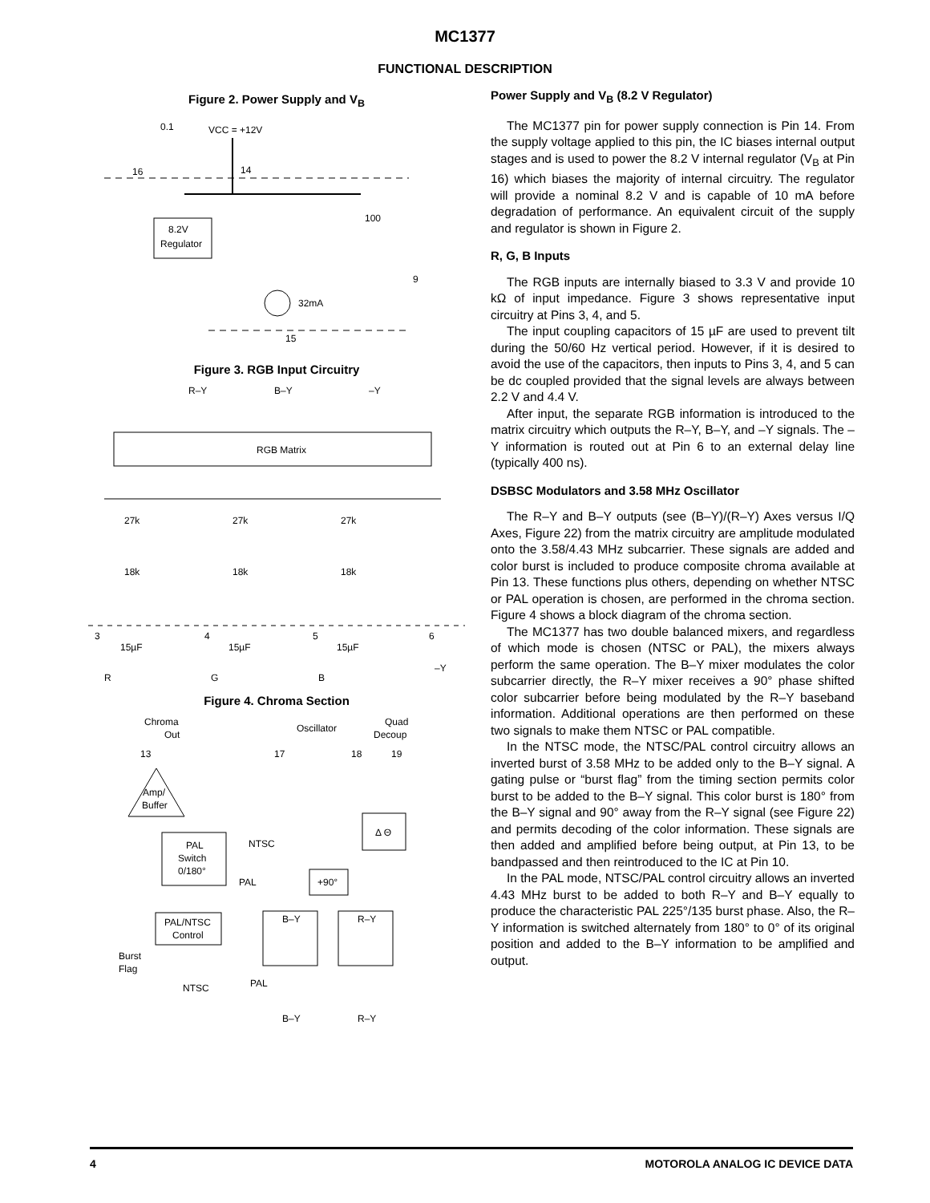MC1377
FUNCTIONAL DESCRIPTION
Figure 2. Power Supply and V<sub>B</sub>
8.2V
Regulator
0.1
VCC = +12V
16
14
100
9
32mA
15
Figure 3. RGB Input Circuitry
RGB Matrix
R–Y
B–Y
–Y
27k
27k
27k
18k
18k
18k
3
4
5
6
15µF
15µF
15µF
R
G
B
–Y
Figure 4. Chroma Section
Chroma
Out
Oscillator
Quad
Decoup
13
17
18
19
Amp/
Buffer
PAL
Switch
0/180°
NTSC
PAL
Δ Θ
+90°
B–Y
R–Y
PAL/NTSC
Control
Burst
Flag
NTSC
PAL
B–Y
R–Y
Power Supply and V<sub>B</sub> (8.2 V Regulator)
The MC1377 pin for power supply connection is Pin 14. From the supply voltage applied to this pin, the IC biases internal output stages and is used to power the 8.2 V internal regulator (V<sub>B</sub> at Pin 16) which biases the majority of internal circuitry. The regulator will provide a nominal 8.2 V and is capable of 10 mA before degradation of performance. An equivalent circuit of the supply and regulator is shown in Figure 2.
R, G, B Inputs
The RGB inputs are internally biased to 3.3 V and provide 10 kΩ of input impedance. Figure 3 shows representative input circuitry at Pins 3, 4, and 5.
The input coupling capacitors of 15 µF are used to prevent tilt during the 50/60 Hz vertical period. However, if it is desired to avoid the use of the capacitors, then inputs to Pins 3, 4, and 5 can be dc coupled provided that the signal levels are always between 2.2 V and 4.4 V.
After input, the separate RGB information is introduced to the matrix circuitry which outputs the R–Y, B–Y, and –Y signals. The –Y information is routed out at Pin 6 to an external delay line (typically 400 ns).
DSBSC Modulators and 3.58 MHz Oscillator
The R–Y and B–Y outputs (see (B–Y)/(R–Y) Axes versus I/Q Axes, Figure 22) from the matrix circuitry are amplitude modulated onto the 3.58/4.43 MHz subcarrier. These signals are added and color burst is included to produce composite chroma available at Pin 13. These functions plus others, depending on whether NTSC or PAL operation is chosen, are performed in the chroma section. Figure 4 shows a block diagram of the chroma section.
The MC1377 has two double balanced mixers, and regardless of which mode is chosen (NTSC or PAL), the mixers always perform the same operation. The B–Y mixer modulates the color subcarrier directly, the R–Y mixer receives a 90° phase shifted color subcarrier before being modulated by the R–Y baseband information. Additional operations are then performed on these two signals to make them NTSC or PAL compatible.
In the NTSC mode, the NTSC/PAL control circuitry allows an inverted burst of 3.58 MHz to be added only to the B–Y signal. A gating pulse or “burst flag” from the timing section permits color burst to be added to the B–Y signal. This color burst is 180° from the B–Y signal and 90° away from the R–Y signal (see Figure 22) and permits decoding of the color information. These signals are then added and amplified before being output, at Pin 13, to be bandpassed and then reintroduced to the IC at Pin 10.
In the PAL mode, NTSC/PAL control circuitry allows an inverted 4.43 MHz burst to be added to both R–Y and B–Y equally to produce the characteristic PAL 225°/135 burst phase. Also, the R–Y information is switched alternately from 180° to 0° of its original position and added to the B–Y information to be amplified and output.
4 MOTOROLA ANALOG IC DEVICE DATA